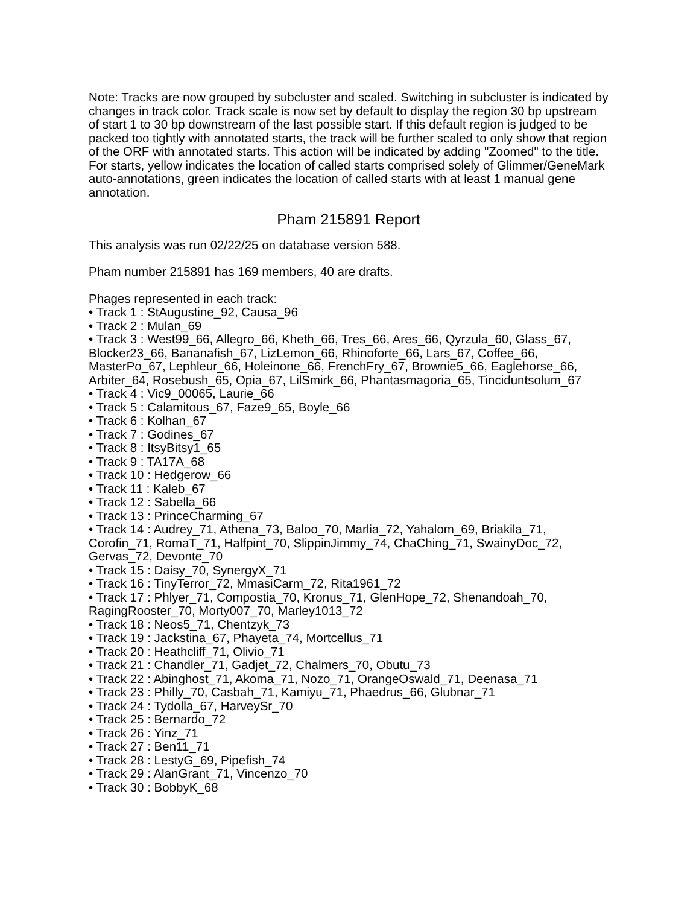Note: Tracks are now grouped by subcluster and scaled. Switching in subcluster is indicated by changes in track color. Track scale is now set by default to display the region 30 bp upstream of start 1 to 30 bp downstream of the last possible start. If this default region is judged to be packed too tightly with annotated starts, the track will be further scaled to only show that region of the ORF with annotated starts. This action will be indicated by adding "Zoomed" to the title. For starts, yellow indicates the location of called starts comprised solely of Glimmer/GeneMark auto-annotations, green indicates the location of called starts with at least 1 manual gene annotation.
Pham 215891 Report
This analysis was run 02/22/25 on database version 588.
Pham number 215891 has 169 members, 40 are drafts.
Phages represented in each track:
• Track 1 : StAugustine_92, Causa_96
• Track 2 : Mulan_69
• Track 3 : West99_66, Allegro_66, Kheth_66, Tres_66, Ares_66, Qyrzula_60, Glass_67, Blocker23_66, Bananafish_67, LizLemon_66, Rhinoforte_66, Lars_67, Coffee_66, MasterPo_67, Lephleur_66, Holeinone_66, FrenchFry_67, Brownie5_66, Eaglehorse_66, Arbiter_64, Rosebush_65, Opia_67, LilSmirk_66, Phantasmagoria_65, Tinciduntsolum_67
• Track 4 : Vic9_00065, Laurie_66
• Track 5 : Calamitous_67, Faze9_65, Boyle_66
• Track 6 : Kolhan_67
• Track 7 : Godines_67
• Track 8 : ItsyBitsy1_65
• Track 9 : TA17A_68
• Track 10 : Hedgerow_66
• Track 11 : Kaleb_67
• Track 12 : Sabella_66
• Track 13 : PrinceCharming_67
• Track 14 : Audrey_71, Athena_73, Baloo_70, Marlia_72, Yahalom_69, Briakila_71, Corofin_71, RomaT_71, Halfpint_70, SlippinJimmy_74, ChaChing_71, SwainyDoc_72, Gervas_72, Devonte_70
• Track 15 : Daisy_70, SynergyX_71
• Track 16 : TinyTerror_72, MmasiCarm_72, Rita1961_72
• Track 17 : Phlyer_71, Compostia_70, Kronus_71, GlenHope_72, Shenandoah_70, RagingRooster_70, Morty007_70, Marley1013_72
• Track 18 : Neos5_71, Chentzyk_73
• Track 19 : Jackstina_67, Phayeta_74, Mortcellus_71
• Track 20 : Heathcliff_71, Olivio_71
• Track 21 : Chandler_71, Gadjet_72, Chalmers_70, Obutu_73
• Track 22 : Abinghost_71, Akoma_71, Nozo_71, OrangeOswald_71, Deenasa_71
• Track 23 : Philly_70, Casbah_71, Kamiyu_71, Phaedrus_66, Glubnar_71
• Track 24 : Tydolla_67, HarveySr_70
• Track 25 : Bernardo_72
• Track 26 : Yinz_71
• Track 27 : Ben11_71
• Track 28 : LestyG_69, Pipefish_74
• Track 29 : AlanGrant_71, Vincenzo_70
• Track 30 : BobbyK_68